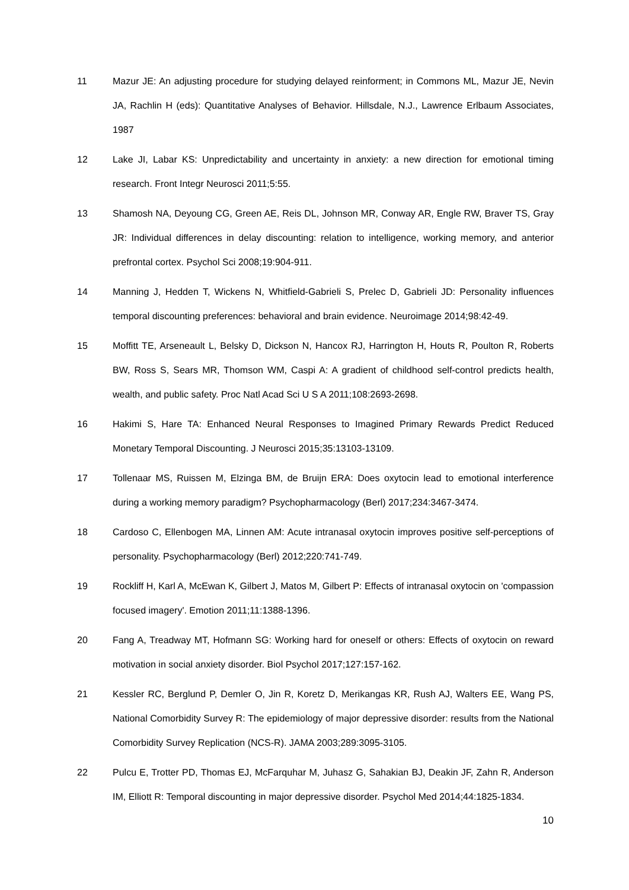11 Mazur JE: An adjusting procedure for studying delayed reinforment; in Commons ML, Mazur JE, Nevin JA, Rachlin H (eds): Quantitative Analyses of Behavior. Hillsdale, N.J., Lawrence Erlbaum Associates, 1987
12 Lake JI, Labar KS: Unpredictability and uncertainty in anxiety: a new direction for emotional timing research. Front Integr Neurosci 2011;5:55.
13 Shamosh NA, Deyoung CG, Green AE, Reis DL, Johnson MR, Conway AR, Engle RW, Braver TS, Gray JR: Individual differences in delay discounting: relation to intelligence, working memory, and anterior prefrontal cortex. Psychol Sci 2008;19:904-911.
14 Manning J, Hedden T, Wickens N, Whitfield-Gabrieli S, Prelec D, Gabrieli JD: Personality influences temporal discounting preferences: behavioral and brain evidence. Neuroimage 2014;98:42-49.
15 Moffitt TE, Arseneault L, Belsky D, Dickson N, Hancox RJ, Harrington H, Houts R, Poulton R, Roberts BW, Ross S, Sears MR, Thomson WM, Caspi A: A gradient of childhood self-control predicts health, wealth, and public safety. Proc Natl Acad Sci U S A 2011;108:2693-2698.
16 Hakimi S, Hare TA: Enhanced Neural Responses to Imagined Primary Rewards Predict Reduced Monetary Temporal Discounting. J Neurosci 2015;35:13103-13109.
17 Tollenaar MS, Ruissen M, Elzinga BM, de Bruijn ERA: Does oxytocin lead to emotional interference during a working memory paradigm? Psychopharmacology (Berl) 2017;234:3467-3474.
18 Cardoso C, Ellenbogen MA, Linnen AM: Acute intranasal oxytocin improves positive self-perceptions of personality. Psychopharmacology (Berl) 2012;220:741-749.
19 Rockliff H, Karl A, McEwan K, Gilbert J, Matos M, Gilbert P: Effects of intranasal oxytocin on 'compassion focused imagery'. Emotion 2011;11:1388-1396.
20 Fang A, Treadway MT, Hofmann SG: Working hard for oneself or others: Effects of oxytocin on reward motivation in social anxiety disorder. Biol Psychol 2017;127:157-162.
21 Kessler RC, Berglund P, Demler O, Jin R, Koretz D, Merikangas KR, Rush AJ, Walters EE, Wang PS, National Comorbidity Survey R: The epidemiology of major depressive disorder: results from the National Comorbidity Survey Replication (NCS-R). JAMA 2003;289:3095-3105.
22 Pulcu E, Trotter PD, Thomas EJ, McFarquhar M, Juhasz G, Sahakian BJ, Deakin JF, Zahn R, Anderson IM, Elliott R: Temporal discounting in major depressive disorder. Psychol Med 2014;44:1825-1834.
10